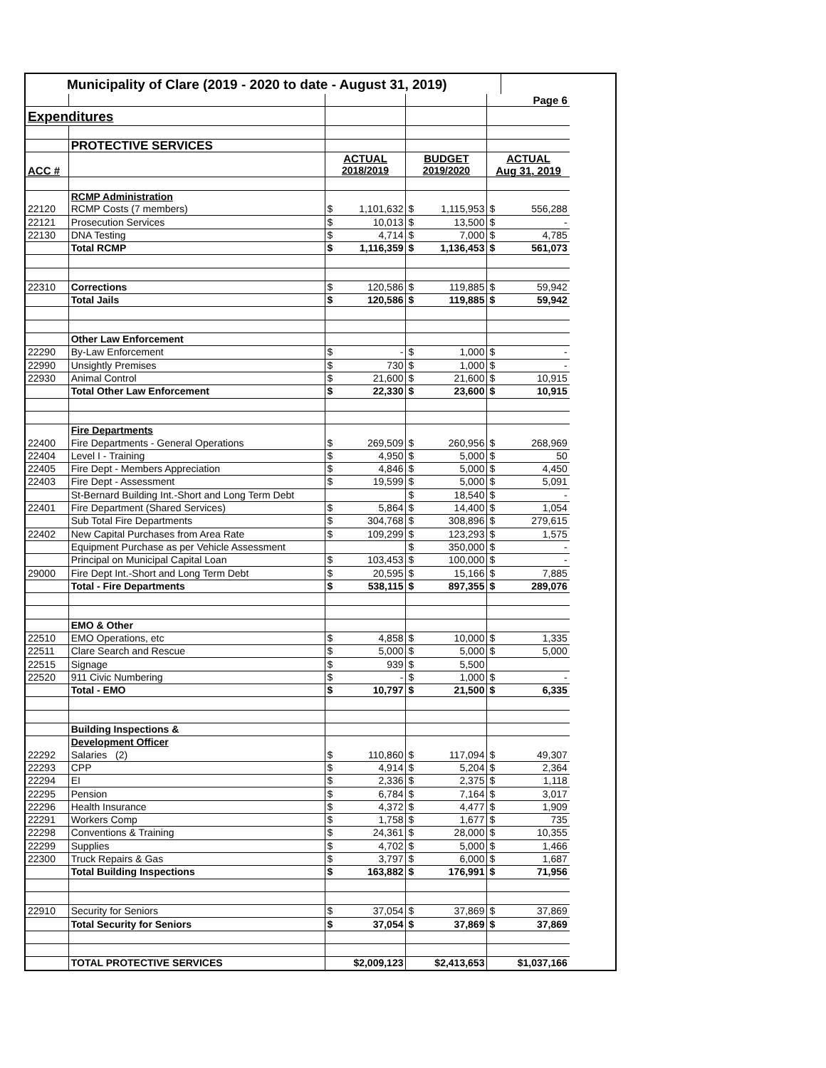| Municipality of Clare (2019 - 2020 to date - August 31, 2019) | | | | | | | | |
| | | | | | | | Page 6 | |
| Expenditures | | | | | | | | |
| | PROTECTIVE SERVICES | | | | | | | |
| | | ACTUAL | | BUDGET | | ACTUAL | | |
| ACC # | | 2018/2019 | | 2019/2020 | | Aug 31, 2019 | | |
| | RCMP Administration | | | | | | | |
| 22120 | RCMP Costs (7 members) | $ | 1,101,632 | $ | 1,115,953 | $ | 556,288 | |
| 22121 | Prosecution Services | $ | 10,013 | $ | 13,500 | $ | - | |
| 22130 | DNA Testing | $ | 4,714 | $ | 7,000 | $ | 4,785 | |
| | Total RCMP | $ | 1,116,359 | $ | 1,136,453 | $ | 561,073 | |
| 22310 | Corrections | $ | 120,586 | $ | 119,885 | $ | 59,942 | |
| | Total Jails | $ | 120,586 | $ | 119,885 | $ | 59,942 | |
| | Other Law Enforcement | | | | | | | |
| 22290 | By-Law Enforcement | $ | - | $ | 1,000 | $ | - | |
| 22990 | Unsightly Premises | $ | 730 | $ | 1,000 | $ | - | |
| 22930 | Animal Control | $ | 21,600 | $ | 21,600 | $ | 10,915 | |
| | Total Other Law Enforcement | $ | 22,330 | $ | 23,600 | $ | 10,915 | |
| | Fire Departments | | | | | | | |
| 22400 | Fire Departments - General Operations | $ | 269,509 | $ | 260,956 | $ | 268,969 | |
| 22404 | Level I - Training | $ | 4,950 | $ | 5,000 | $ | 50 | |
| 22405 | Fire Dept - Members Appreciation | $ | 4,846 | $ | 5,000 | $ | 4,450 | |
| 22403 | Fire Dept - Assessment | $ | 19,599 | $ | 5,000 | $ | 5,091 | |
| | St-Bernard Building Int.-Short and Long Term Debt | | | $ | 18,540 | $ | - | |
| 22401 | Fire Department (Shared Services) | $ | 5,864 | $ | 14,400 | $ | 1,054 | |
| | Sub Total Fire Departments | $ | 304,768 | $ | 308,896 | $ | 279,615 | |
| 22402 | New Capital Purchases from Area Rate | $ | 109,299 | $ | 123,293 | $ | 1,575 | |
| | Equipment Purchase as per Vehicle Assessment | | | $ | 350,000 | $ | - | |
| | Principal on Municipal Capital Loan | $ | 103,453 | $ | 100,000 | $ | - | |
| 29000 | Fire Dept Int.-Short and Long Term Debt | $ | 20,595 | $ | 15,166 | $ | 7,885 | |
| | Total - Fire Departments | $ | 538,115 | $ | 897,355 | $ | 289,076 | |
| | EMO & Other | | | | | | | |
| 22510 | EMO Operations, etc | $ | 4,858 | $ | 10,000 | $ | 1,335 | |
| 22511 | Clare Search and Rescue | $ | 5,000 | $ | 5,000 | $ | 5,000 | |
| 22515 | Signage | $ | 939 | $ | 5,500 | | | |
| 22520 | 911 Civic Numbering | $ | - | $ | 1,000 | $ | - | |
| | Total - EMO | $ | 10,797 | $ | 21,500 | $ | 6,335 | |
| | Building Inspections & | | | | | | | |
| | Development Officer | | | | | | | |
| 22292 | Salaries (2) | $ | 110,860 | $ | 117,094 | $ | 49,307 | |
| 22293 | CPP | $ | 4,914 | $ | 5,204 | $ | 2,364 | |
| 22294 | EI | $ | 2,336 | $ | 2,375 | $ | 1,118 | |
| 22295 | Pension | $ | 6,784 | $ | 7,164 | $ | 3,017 | |
| 22296 | Health Insurance | $ | 4,372 | $ | 4,477 | $ | 1,909 | |
| 22291 | Workers Comp | $ | 1,758 | $ | 1,677 | $ | 735 | |
| 22298 | Conventions & Training | $ | 24,361 | $ | 28,000 | $ | 10,355 | |
| 22299 | Supplies | $ | 4,702 | $ | 5,000 | $ | 1,466 | |
| 22300 | Truck Repairs & Gas | $ | 3,797 | $ | 6,000 | $ | 1,687 | |
| | Total Building Inspections | $ | 163,882 | $ | 176,991 | $ | 71,956 | |
| 22910 | Security for Seniors | $ | 37,054 | $ | 37,869 | $ | 37,869 | |
| | Total Security for Seniors | $ | 37,054 | $ | 37,869 | $ | 37,869 | |
| | TOTAL PROTECTIVE SERVICES | $2,009,123 | | $2,413,653 | | $1,037,166 | | |